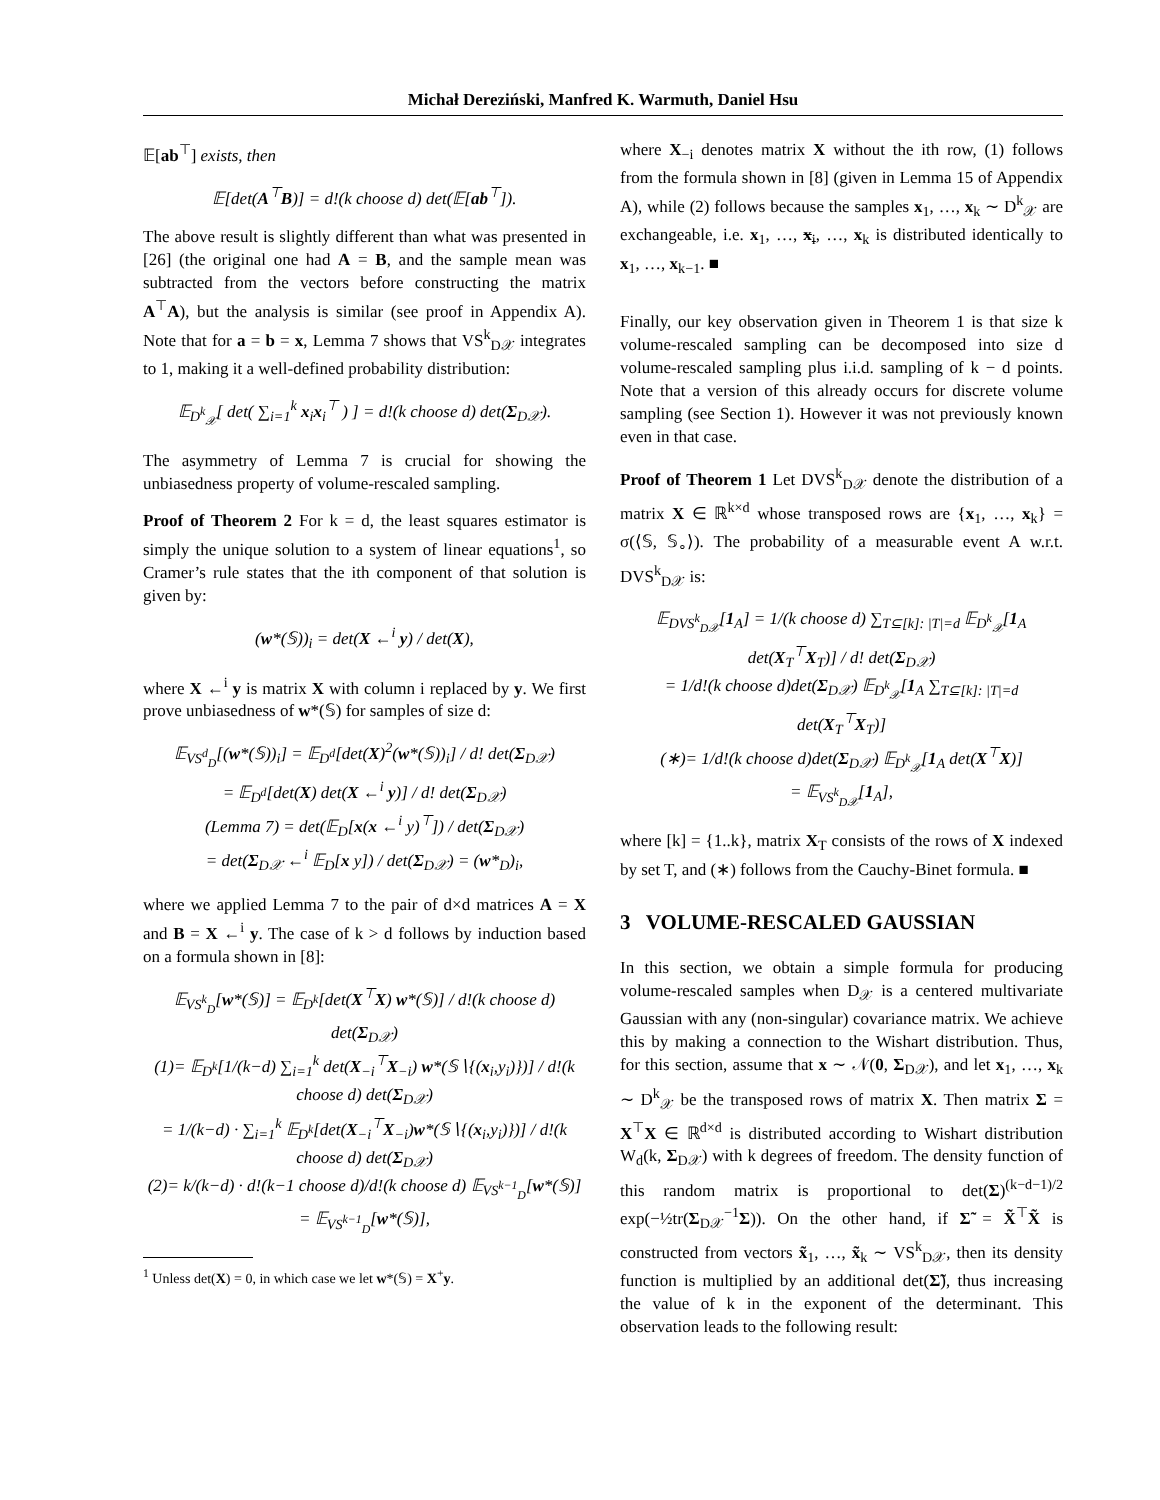Michał Dereziński, Manfred K. Warmuth, Daniel Hsu
𝔼[ab<sup>⊤</sup>] exists, then
𝔼[det(A<sup>⊤</sup>B)] = d!(k choose d) det(𝔼[ab<sup>⊤</sup>]).
The above result is slightly different than what was presented in [26] (the original one had A = B, and the sample mean was subtracted from the vectors before constructing the matrix A<sup>⊤</sup>A), but the analysis is similar (see proof in Appendix A). Note that for a = b = x, Lemma 7 shows that VS<sup>k</sup><sub>D𝒳</sub> integrates to 1, making it a well-defined probability distribution:
𝔼<sub>D<sup>k</sup><sub>𝒳</sub></sub>[ det( ∑<sub>i=1</sub><sup>k</sup> x<sub>i</sub>x<sub>i</sub><sup>⊤</sup> ) ] = d!(k choose d) det(Σ<sub>D𝒳</sub>).
The asymmetry of Lemma 7 is crucial for showing the unbiasedness property of volume-rescaled sampling.
Proof of Theorem 2 For k = d, the least squares estimator is simply the unique solution to a system of linear equations<sup>1</sup>, so Cramer’s rule states that the ith component of that solution is given by:
(w*(𝕊))<sub>i</sub> = det(X ←<sup>i</sup> y) / det(X),
where X ←<sup>i</sup> y is matrix X with column i replaced by y. We first prove unbiasedness of w*(𝕊) for samples of size d:
𝔼<sub>VS<sup>d</sup><sub>D</sub></sub>[(w*(𝕊))<sub>i</sub>] = 𝔼<sub>D<sup>d</sup></sub>[det(X)<sup>2</sup>(w*(𝕊))<sub>i</sub>] / d! det(Σ<sub>D𝒳</sub>)
= 𝔼<sub>D<sup>d</sup></sub>[det(X) det(X ←<sup>i</sup> y)] / d! det(Σ<sub>D𝒳</sub>)
(Lemma 7) = det(𝔼<sub>D</sub>[x(x ←<sup>i</sup> y)<sup>⊤</sup>]) / det(Σ<sub>D𝒳</sub>)
= det(Σ<sub>D𝒳</sub> ←<sup>i</sup> 𝔼<sub>D</sub>[x y]) / det(Σ<sub>D𝒳</sub>) = (w*<sub>D</sub>)<sub>i</sub>,
where we applied Lemma 7 to the pair of d×d matrices A = X and B = X ←<sup>i</sup> y. The case of k > d follows by induction based on a formula shown in [8]:
𝔼<sub>VS<sup>k</sup><sub>D</sub></sub>[w*(𝕊)] = 𝔼<sub>D<sup>k</sup></sub>[det(X<sup>⊤</sup>X) w*(𝕊)] / d!(k choose d) det(Σ<sub>D𝒳</sub>)
(1)= 𝔼<sub>D<sup>k</sup></sub>[1/(k−d) ∑<sub>i=1</sub><sup>k</sup> det(X<sub>−i</sub><sup>⊤</sup>X<sub>−i</sub>) w*(𝕊∖{(x<sub>i</sub>,y<sub>i</sub>)})] / d!(k choose d) det(Σ<sub>D𝒳</sub>)
= 1/(k−d) · ∑<sub>i=1</sub><sup>k</sup> 𝔼<sub>D<sup>k</sup></sub>[det(X<sub>−i</sub><sup>⊤</sup>X<sub>−i</sub>)w*(𝕊∖{(x<sub>i</sub>,y<sub>i</sub>)})] / d!(k choose d) det(Σ<sub>D𝒳</sub>)
(2)= k/(k−d) · d!(k−1 choose d)/d!(k choose d) 𝔼<sub>VS<sup>k−1</sup><sub>D</sub></sub>[w*(𝕊)] = 𝔼<sub>VS<sup>k−1</sup><sub>D</sub></sub>[w*(𝕊)],
<sup>1</sup> Unless det(X) = 0, in which case we let w*(𝕊) = X<sup>+</sup>y.
where X<sub>−i</sub> denotes matrix X without the ith row, (1) follows from the formula shown in [8] (given in Lemma 15 of Appendix A), while (2) follows because the samples x<sub>1</sub>, …, x<sub>k</sub> ∼ D<sup>k</sup><sub>𝒳</sub> are exchangeable, i.e. x<sub>1</sub>, …, x<sub>i</sub>, …, x<sub>k</sub> is distributed identically to x<sub>1</sub>, …, x<sub>k−1</sub>. ■
Finally, our key observation given in Theorem 1 is that size k volume-rescaled sampling can be decomposed into size d volume-rescaled sampling plus i.i.d. sampling of k − d points. Note that a version of this already occurs for discrete volume sampling (see Section 1). However it was not previously known even in that case.
Proof of Theorem 1 Let DVS<sup>k</sup><sub>D𝒳</sub> denote the distribution of a matrix X ∈ ℝ<sup>k×d</sup> whose transposed rows are {x<sub>1</sub>, …, x<sub>k</sub>} = σ(⟨𝕊, 𝕊<sub>∘</sub>⟩). The probability of a measurable event A w.r.t. DVS<sup>k</sup><sub>D𝒳</sub> is:
𝔼<sub>DVS<sup>k</sup><sub>D𝒳</sub></sub>[1<sub>A</sub>] = 1/(k choose d) ∑<sub>T⊆[k]: |T|=d</sub> 𝔼<sub>D<sup>k</sup><sub>𝒳</sub></sub>[1<sub>A</sub> det(X<sub>T</sub><sup>⊤</sup>X<sub>T</sub>)] / d! det(Σ<sub>D𝒳</sub>)
= 1/d!(k choose d)det(Σ<sub>D𝒳</sub>) 𝔼<sub>D<sup>k</sup><sub>𝒳</sub></sub>[1<sub>A</sub> ∑<sub>T⊆[k]: |T|=d</sub> det(X<sub>T</sub><sup>⊤</sup>X<sub>T</sub>)]
(∗)= 1/d!(k choose d)det(Σ<sub>D𝒳</sub>) 𝔼<sub>D<sup>k</sup><sub>𝒳</sub></sub>[1<sub>A</sub> det(X<sup>⊤</sup>X)]
= 𝔼<sub>VS<sup>k</sup><sub>D𝒳</sub></sub>[1<sub>A</sub>],
where [k] = {1..k}, matrix X<sub>T</sub> consists of the rows of X indexed by set T, and (∗) follows from the Cauchy-Binet formula. ■
3 VOLUME-RESCALED GAUSSIAN
In this section, we obtain a simple formula for producing volume-rescaled samples when D<sub>𝒳</sub> is a centered multivariate Gaussian with any (non-singular) covariance matrix. We achieve this by making a connection to the Wishart distribution. Thus, for this section, assume that x ∼ 𝒩(0, Σ<sub>D𝒳</sub>), and let x<sub>1</sub>, …, x<sub>k</sub> ∼ D<sup>k</sup><sub>𝒳</sub> be the transposed rows of matrix X. Then matrix Σ = X<sup>⊤</sup>X ∈ ℝ<sup>d×d</sup> is distributed according to Wishart distribution W<sub>d</sub>(k, Σ<sub>D𝒳</sub>) with k degrees of freedom. The density function of this random matrix is proportional to det(Σ)<sup>(k−d−1)/2</sup> exp(−½tr(Σ<sub>D𝒳</sub><sup>−1</sup>Σ)). On the other hand, if Σ̃ = X̃<sup>⊤</sup>X̃ is constructed from vectors x̃<sub>1</sub>, …, x̃<sub>k</sub> ∼ VS<sup>k</sup><sub>D𝒳</sub>, then its density function is multiplied by an additional det(Σ̃), thus increasing the value of k in the exponent of the determinant. This observation leads to the following result: